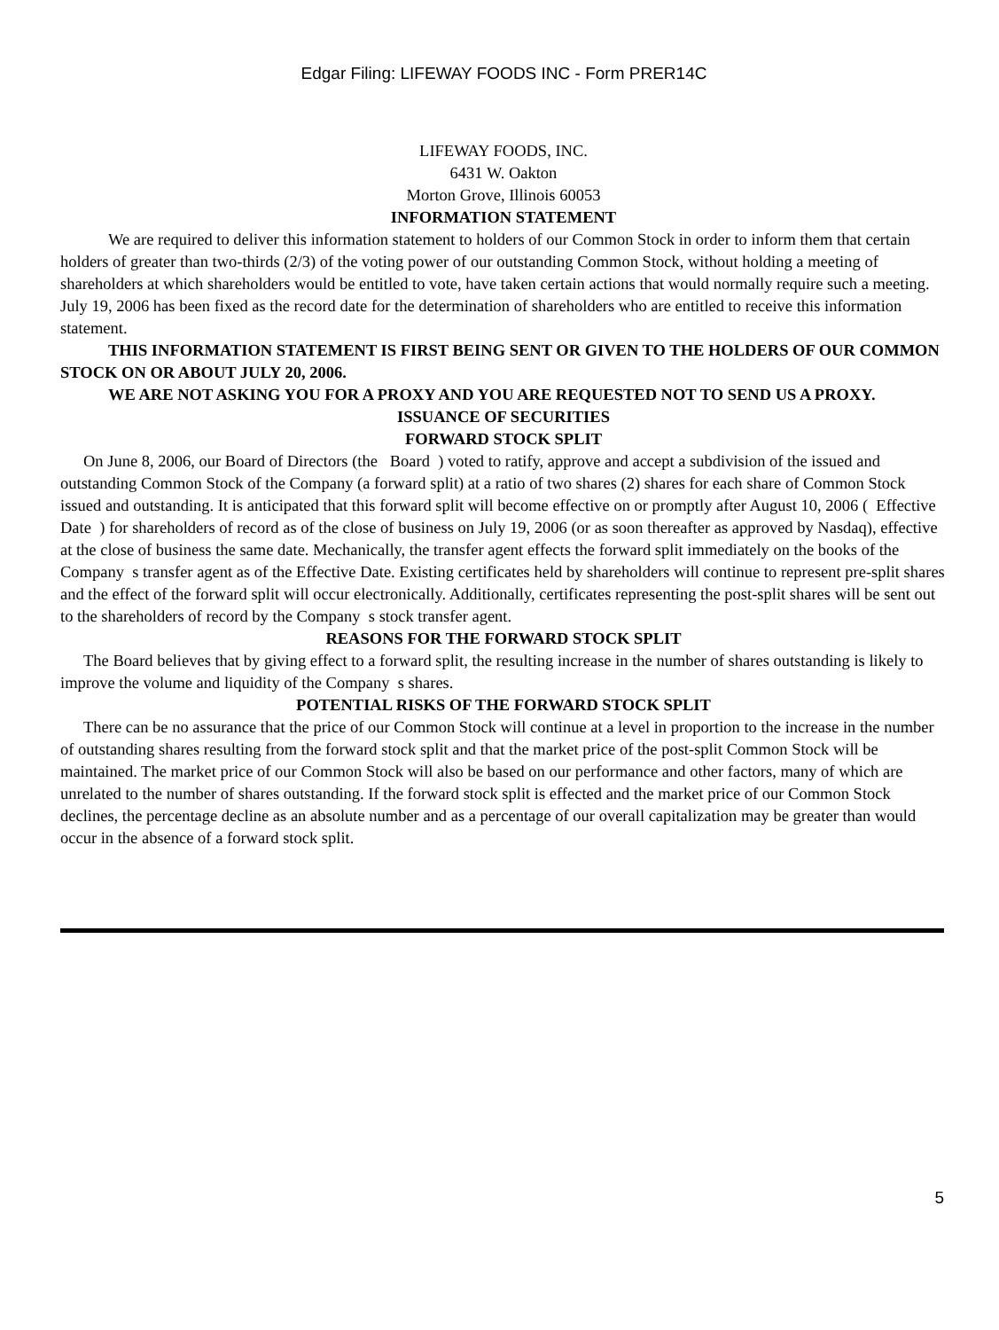Edgar Filing: LIFEWAY FOODS INC - Form PRER14C
LIFEWAY FOODS, INC.
6431 W. Oakton
Morton Grove, Illinois 60053
INFORMATION STATEMENT
We are required to deliver this information statement to holders of our Common Stock in order to inform them that certain holders of greater than two-thirds (2/3) of the voting power of our outstanding Common Stock, without holding a meeting of shareholders at which shareholders would be entitled to vote, have taken certain actions that would normally require such a meeting. July 19, 2006 has been fixed as the record date for the determination of shareholders who are entitled to receive this information statement.
THIS INFORMATION STATEMENT IS FIRST BEING SENT OR GIVEN TO THE HOLDERS OF OUR COMMON STOCK ON OR ABOUT JULY 20, 2006.
WE ARE NOT ASKING YOU FOR A PROXY AND YOU ARE REQUESTED NOT TO SEND US A PROXY.
ISSUANCE OF SECURITIES
FORWARD STOCK SPLIT
On June 8, 2006, our Board of Directors (the Board ) voted to ratify, approve and accept a subdivision of the issued and outstanding Common Stock of the Company (a forward split) at a ratio of two shares (2) shares for each share of Common Stock issued and outstanding. It is anticipated that this forward split will become effective on or promptly after August 10, 2006 ( Effective Date ) for shareholders of record as of the close of business on July 19, 2006 (or as soon thereafter as approved by Nasdaq), effective at the close of business the same date. Mechanically, the transfer agent effects the forward split immediately on the books of the Company s transfer agent as of the Effective Date. Existing certificates held by shareholders will continue to represent pre-split shares and the effect of the forward split will occur electronically. Additionally, certificates representing the post-split shares will be sent out to the shareholders of record by the Company s stock transfer agent.
REASONS FOR THE FORWARD STOCK SPLIT
The Board believes that by giving effect to a forward split, the resulting increase in the number of shares outstanding is likely to improve the volume and liquidity of the Company s shares.
POTENTIAL RISKS OF THE FORWARD STOCK SPLIT
There can be no assurance that the price of our Common Stock will continue at a level in proportion to the increase in the number of outstanding shares resulting from the forward stock split and that the market price of the post-split Common Stock will be maintained. The market price of our Common Stock will also be based on our performance and other factors, many of which are unrelated to the number of shares outstanding. If the forward stock split is effected and the market price of our Common Stock declines, the percentage decline as an absolute number and as a percentage of our overall capitalization may be greater than would occur in the absence of a forward stock split.
5